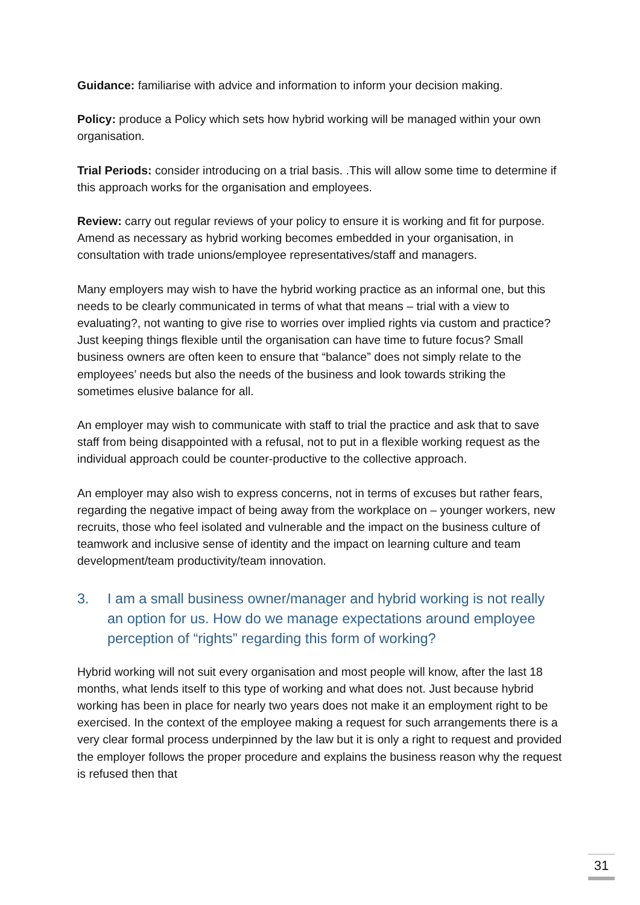Guidance: familiarise with advice and information to inform your decision making.
Policy: produce a Policy which sets how hybrid working will be managed within your own organisation.
Trial Periods: consider introducing on a trial basis. .This will allow some time to determine if this approach works for the organisation and employees.
Review: carry out regular reviews of your policy to ensure it is working and fit for purpose. Amend as necessary as hybrid working becomes embedded in your organisation, in consultation with trade unions/employee representatives/staff and managers.
Many employers may wish to have the hybrid working practice as an informal one, but this needs to be clearly communicated in terms of what that means – trial with a view to evaluating?, not wanting to give rise to worries over implied rights via custom and practice? Just keeping things flexible until the organisation can have time to future focus? Small business owners are often keen to ensure that “balance” does not simply relate to the employees’ needs but also the needs of the business and look towards striking the sometimes elusive balance for all.
An employer may wish to communicate with staff to trial the practice and ask that to save staff from being disappointed with a refusal, not to put in a flexible working request as the individual approach could be counter-productive to the collective approach.
An employer may also wish to express concerns, not in terms of excuses but rather fears, regarding the negative impact of being away from the workplace on – younger workers, new recruits, those who feel isolated and vulnerable and the impact on the business culture of teamwork and inclusive sense of identity and the impact on learning culture and team development/team productivity/team innovation.
3. I am a small business owner/manager and hybrid working is not really an option for us. How do we manage expectations around employee perception of “rights” regarding this form of working?
Hybrid working will not suit every organisation and most people will know, after the last 18 months, what lends itself to this type of working and what does not. Just because hybrid working has been in place for nearly two years does not make it an employment right to be exercised. In the context of the employee making a request for such arrangements there is a very clear formal process underpinned by the law but it is only a right to request and provided the employer follows the proper procedure and explains the business reason why the request is refused then that
31